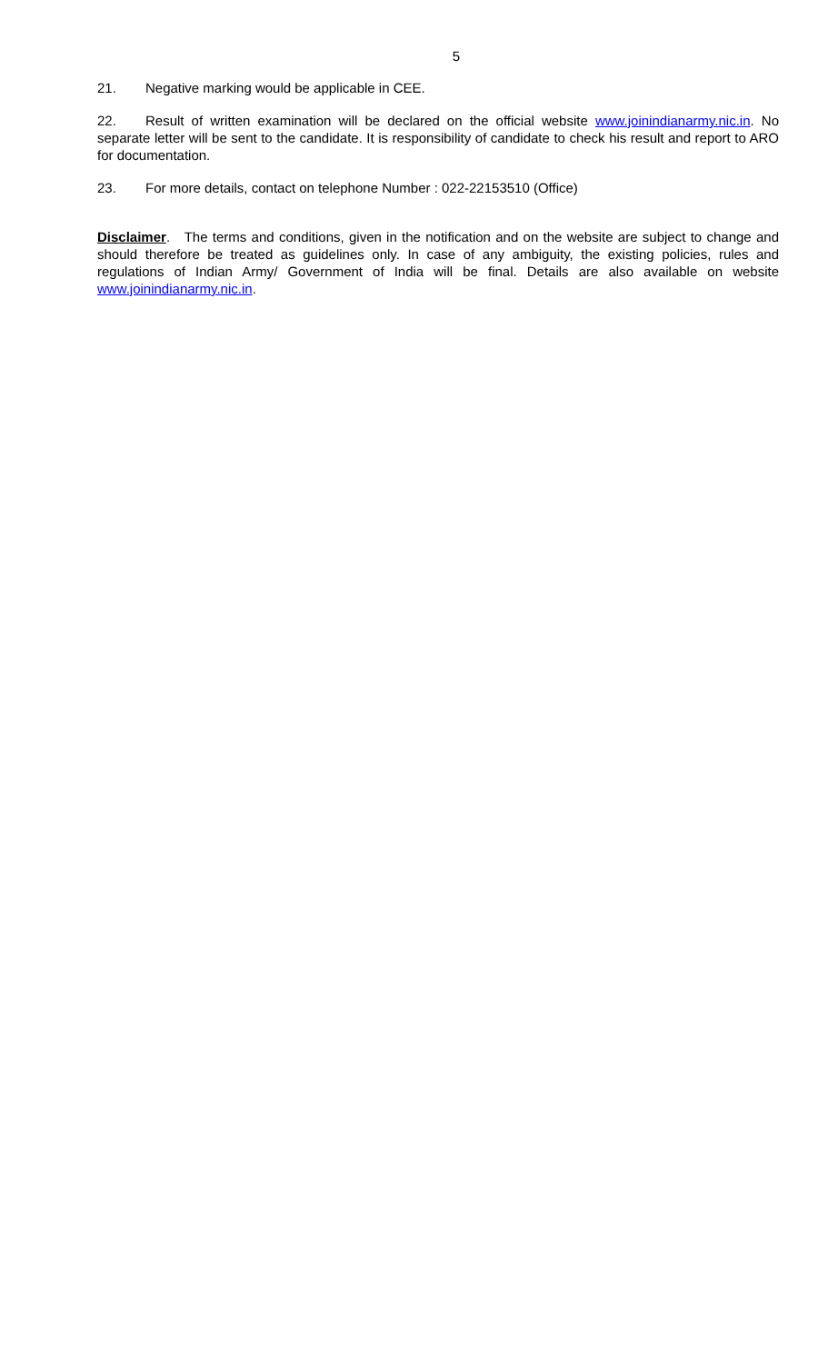5
21. Negative marking would be applicable in CEE.
22. Result of written examination will be declared on the official website www.joinindianarmy.nic.in. No separate letter will be sent to the candidate. It is responsibility of candidate to check his result and report to ARO for documentation.
23. For more details, contact on telephone Number : 022-22153510 (Office)
Disclaimer. The terms and conditions, given in the notification and on the website are subject to change and should therefore be treated as guidelines only. In case of any ambiguity, the existing policies, rules and regulations of Indian Army/ Government of India will be final. Details are also available on website www.joinindianarmy.nic.in.